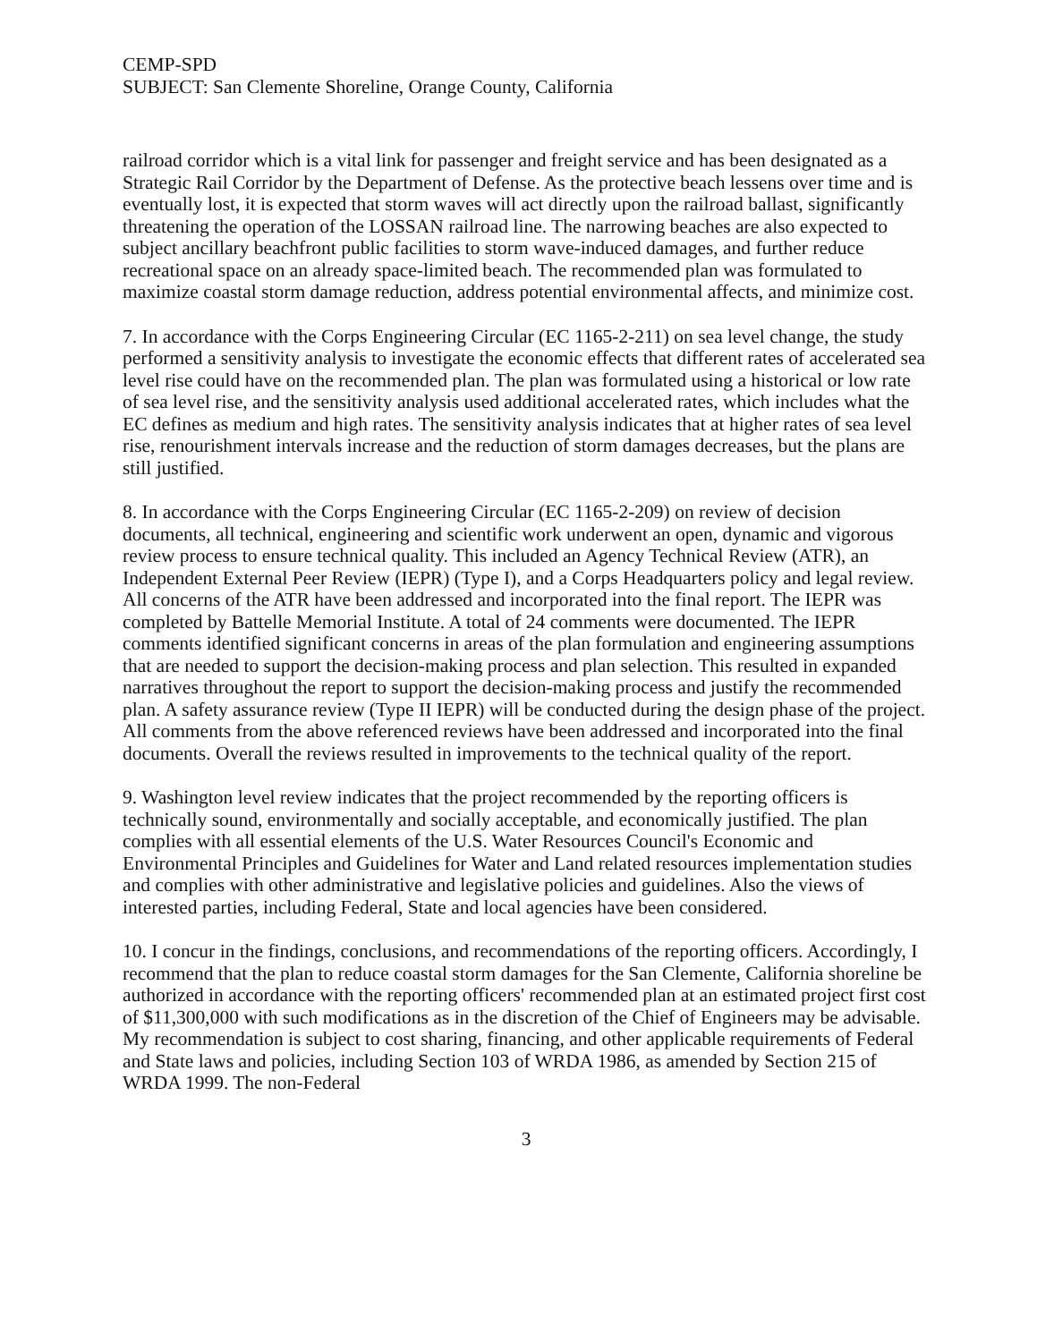CEMP-SPD
SUBJECT: San Clemente Shoreline, Orange County, California
railroad corridor which is a vital link for passenger and freight service and has been designated as a Strategic Rail Corridor by the Department of Defense. As the protective beach lessens over time and is eventually lost, it is expected that storm waves will act directly upon the railroad ballast, significantly threatening the operation of the LOSSAN railroad line. The narrowing beaches are also expected to subject ancillary beachfront public facilities to storm wave-induced damages, and further reduce recreational space on an already space-limited beach. The recommended plan was formulated to maximize coastal storm damage reduction, address potential environmental affects, and minimize cost.
7. In accordance with the Corps Engineering Circular (EC 1165-2-211) on sea level change, the study performed a sensitivity analysis to investigate the economic effects that different rates of accelerated sea level rise could have on the recommended plan. The plan was formulated using a historical or low rate of sea level rise, and the sensitivity analysis used additional accelerated rates, which includes what the EC defines as medium and high rates. The sensitivity analysis indicates that at higher rates of sea level rise, renourishment intervals increase and the reduction of storm damages decreases, but the plans are still justified.
8. In accordance with the Corps Engineering Circular (EC 1165-2-209) on review of decision documents, all technical, engineering and scientific work underwent an open, dynamic and vigorous review process to ensure technical quality. This included an Agency Technical Review (ATR), an Independent External Peer Review (IEPR) (Type I), and a Corps Headquarters policy and legal review. All concerns of the ATR have been addressed and incorporated into the final report. The IEPR was completed by Battelle Memorial Institute. A total of 24 comments were documented. The IEPR comments identified significant concerns in areas of the plan formulation and engineering assumptions that are needed to support the decision-making process and plan selection. This resulted in expanded narratives throughout the report to support the decision-making process and justify the recommended plan. A safety assurance review (Type II IEPR) will be conducted during the design phase of the project. All comments from the above referenced reviews have been addressed and incorporated into the final documents. Overall the reviews resulted in improvements to the technical quality of the report.
9. Washington level review indicates that the project recommended by the reporting officers is technically sound, environmentally and socially acceptable, and economically justified. The plan complies with all essential elements of the U.S. Water Resources Council's Economic and Environmental Principles and Guidelines for Water and Land related resources implementation studies and complies with other administrative and legislative policies and guidelines. Also the views of interested parties, including Federal, State and local agencies have been considered.
10. I concur in the findings, conclusions, and recommendations of the reporting officers. Accordingly, I recommend that the plan to reduce coastal storm damages for the San Clemente, California shoreline be authorized in accordance with the reporting officers' recommended plan at an estimated project first cost of $11,300,000 with such modifications as in the discretion of the Chief of Engineers may be advisable. My recommendation is subject to cost sharing, financing, and other applicable requirements of Federal and State laws and policies, including Section 103 of WRDA 1986, as amended by Section 215 of WRDA 1999. The non-Federal
3